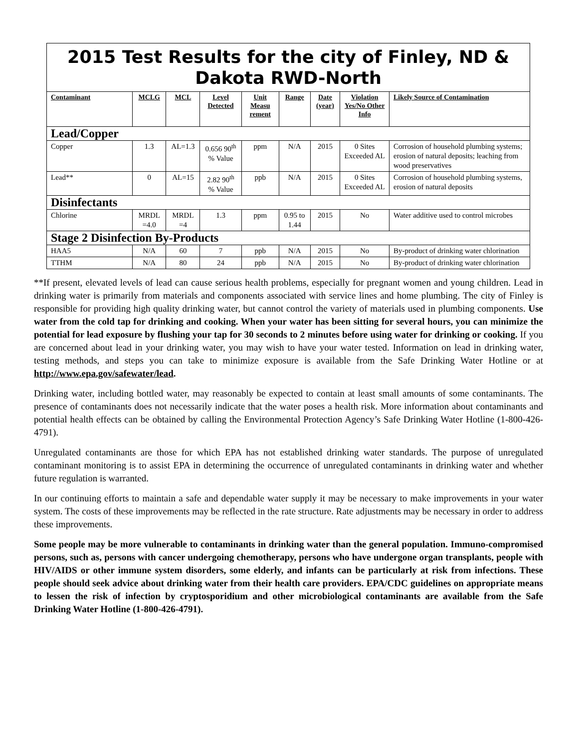| 2015 Test Results for the city of Finley, ND & Dakota RWD-North | | | | | | | | |
| --- | --- | --- | --- | --- | --- | --- | --- | --- |
| Contaminant | MCLG | MCL | Level Detected | Unit Measu rement | Range | Date (year) | Violation Yes/No Other Info | Likely Source of Contamination |
| Lead/Copper | | | | | | | | |
| Copper | 1.3 | AL=1.3 | 0.656 90<sup>th</sup> % Value | ppm | N/A | 2015 | 0 Sites Exceeded AL | Corrosion of household plumbing systems; erosion of natural deposits; leaching from wood preservatives |
| Lead** | 0 | AL=15 | 2.82 90<sup>th</sup> % Value | ppb | N/A | 2015 | 0 Sites Exceeded AL | Corrosion of household plumbing systems, erosion of natural deposits |
| Disinfectants | | | | | | | | |
| Chlorine | MRDL =4.0 | MRDL =4 | 1.3 | ppm | 0.95 to 1.44 | 2015 | No | Water additive used to control microbes |
| Stage 2 Disinfection By-Products | | | | | | | | |
| HAA5 | N/A | 60 | 7 | ppb | N/A | 2015 | No | By-product of drinking water chlorination |
| TTHM | N/A | 80 | 24 | ppb | N/A | 2015 | No | By-product of drinking water chlorination |
**If present, elevated levels of lead can cause serious health problems, especially for pregnant women and young children. Lead in drinking water is primarily from materials and components associated with service lines and home plumbing. The city of Finley is responsible for providing high quality drinking water, but cannot control the variety of materials used in plumbing components. Use water from the cold tap for drinking and cooking. When your water has been sitting for several hours, you can minimize the potential for lead exposure by flushing your tap for 30 seconds to 2 minutes before using water for drinking or cooking. If you are concerned about lead in your drinking water, you may wish to have your water tested. Information on lead in drinking water, testing methods, and steps you can take to minimize exposure is available from the Safe Drinking Water Hotline or at http://www.epa.gov/safewater/lead.
Drinking water, including bottled water, may reasonably be expected to contain at least small amounts of some contaminants. The presence of contaminants does not necessarily indicate that the water poses a health risk. More information about contaminants and potential health effects can be obtained by calling the Environmental Protection Agency’s Safe Drinking Water Hotline (1-800-426-4791).
Unregulated contaminants are those for which EPA has not established drinking water standards. The purpose of unregulated contaminant monitoring is to assist EPA in determining the occurrence of unregulated contaminants in drinking water and whether future regulation is warranted.
In our continuing efforts to maintain a safe and dependable water supply it may be necessary to make improvements in your water system. The costs of these improvements may be reflected in the rate structure. Rate adjustments may be necessary in order to address these improvements.
Some people may be more vulnerable to contaminants in drinking water than the general population. Immuno-compromised persons, such as, persons with cancer undergoing chemotherapy, persons who have undergone organ transplants, people with HIV/AIDS or other immune system disorders, some elderly, and infants can be particularly at risk from infections. These people should seek advice about drinking water from their health care providers. EPA/CDC guidelines on appropriate means to lessen the risk of infection by cryptosporidium and other microbiological contaminants are available from the Safe Drinking Water Hotline (1-800-426-4791).